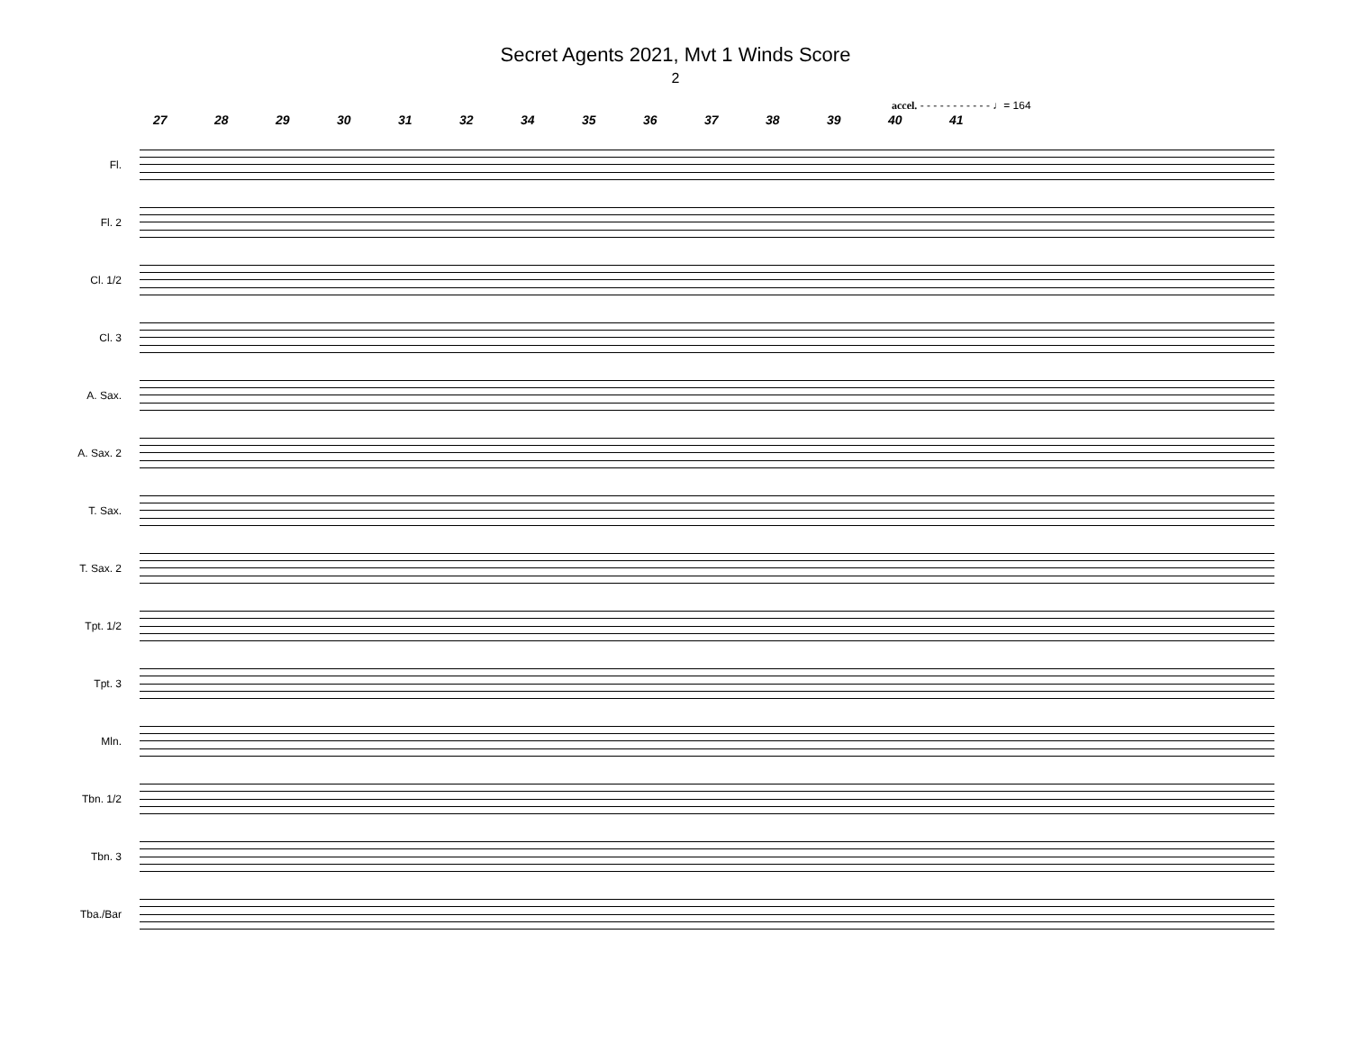Secret Agents 2021, Mvt 1 Winds Score
2
accel. - - - - - - - - - - - ♩= 164
27 28 29 30 31 32 34 35 36 37 38 39 40 41
Fl.
Fl. 2
Cl. 1/2
Cl. 3
A. Sax.
A. Sax. 2
T. Sax.
T. Sax. 2
Tpt. 1/2
Tpt. 3
Mln.
Tbn. 1/2
Tbn. 3
Tba./Bar